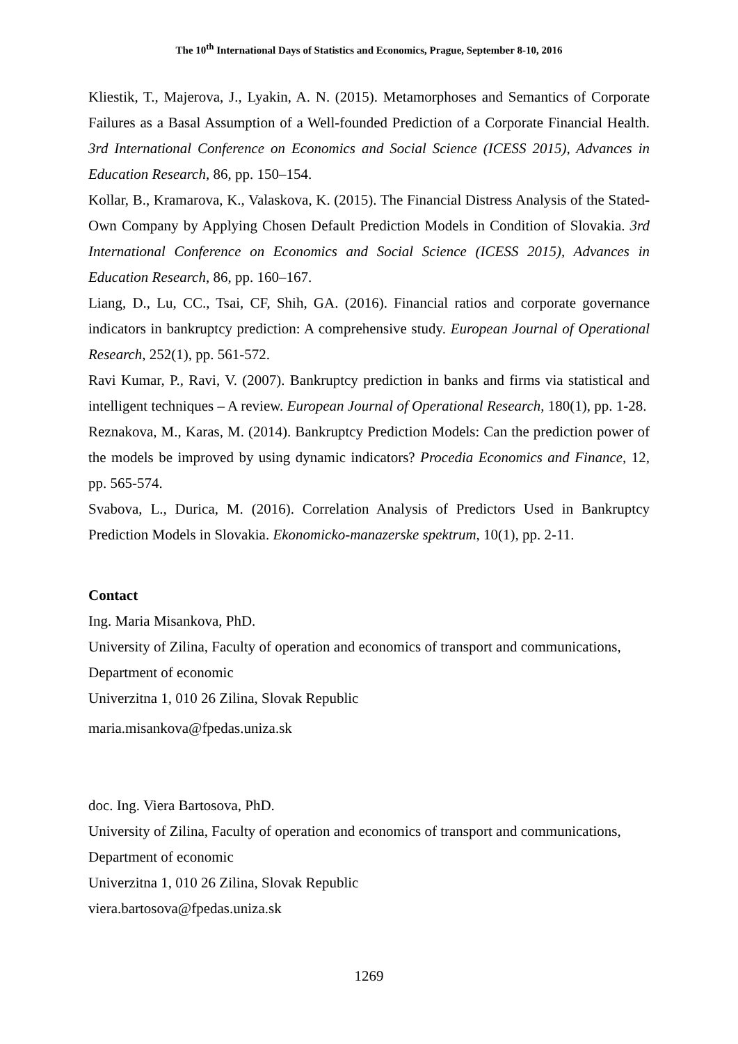The 10<sup>th</sup> International Days of Statistics and Economics, Prague, September 8-10, 2016
Kliestik, T., Majerova, J., Lyakin, A. N. (2015). Metamorphoses and Semantics of Corporate Failures as a Basal Assumption of a Well-founded Prediction of a Corporate Financial Health. 3rd International Conference on Economics and Social Science (ICESS 2015), Advances in Education Research, 86, pp. 150–154.
Kollar, B., Kramarova, K., Valaskova, K. (2015). The Financial Distress Analysis of the Stated-Own Company by Applying Chosen Default Prediction Models in Condition of Slovakia. 3rd International Conference on Economics and Social Science (ICESS 2015), Advances in Education Research, 86, pp. 160–167.
Liang, D., Lu, CC., Tsai, CF, Shih, GA. (2016). Financial ratios and corporate governance indicators in bankruptcy prediction: A comprehensive study. European Journal of Operational Research, 252(1), pp. 561-572.
Ravi Kumar, P., Ravi, V. (2007). Bankruptcy prediction in banks and firms via statistical and intelligent techniques – A review. European Journal of Operational Research, 180(1), pp. 1-28.
Reznakova, M., Karas, M. (2014). Bankruptcy Prediction Models: Can the prediction power of the models be improved by using dynamic indicators? Procedia Economics and Finance, 12, pp. 565-574.
Svabova, L., Durica, M. (2016). Correlation Analysis of Predictors Used in Bankruptcy Prediction Models in Slovakia. Ekonomicko-manazerske spektrum, 10(1), pp. 2-11.
Contact
Ing. Maria Misankova, PhD.
University of Zilina, Faculty of operation and economics of transport and communications,
Department of economic
Univerzitna 1, 010 26 Zilina, Slovak Republic
maria.misankova@fpedas.uniza.sk
doc. Ing. Viera Bartosova, PhD.
University of Zilina, Faculty of operation and economics of transport and communications,
Department of economic
Univerzitna 1, 010 26 Zilina, Slovak Republic
viera.bartosova@fpedas.uniza.sk
1269